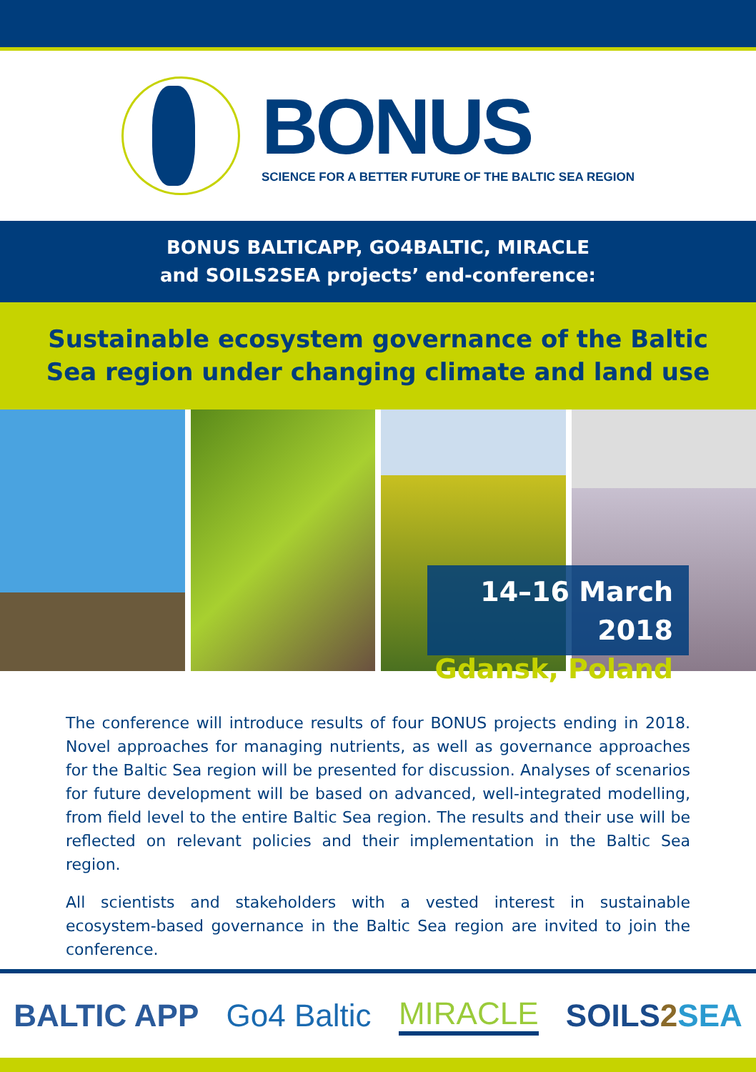BONUS
SCIENCE FOR A BETTER FUTURE OF THE BALTIC SEA REGION
BONUS BALTICAPP, GO4BALTIC, MIRACLE
and SOILS2SEA projects’ end-conference:
Sustainable ecosystem governance of the Baltic
Sea region under changing climate and land use
14–16 March 2018
Gdansk, Poland
The conference will introduce results of four BONUS projects ending in 2018. Novel approaches for managing nutrients, as well as governance approaches for the Baltic Sea region will be presented for discussion. Analyses of scenarios for future development will be based on advanced, well-integrated modelling, from field level to the entire Baltic Sea region. The results and their use will be reflected on relevant policies and their implementation in the Baltic Sea region.
All scientists and stakeholders with a vested interest in sustainable ecosystem-based governance in the Baltic Sea region are invited to join the conference.
BALTIC APP Go4 Baltic MIRACLE SOILS 2 SEA